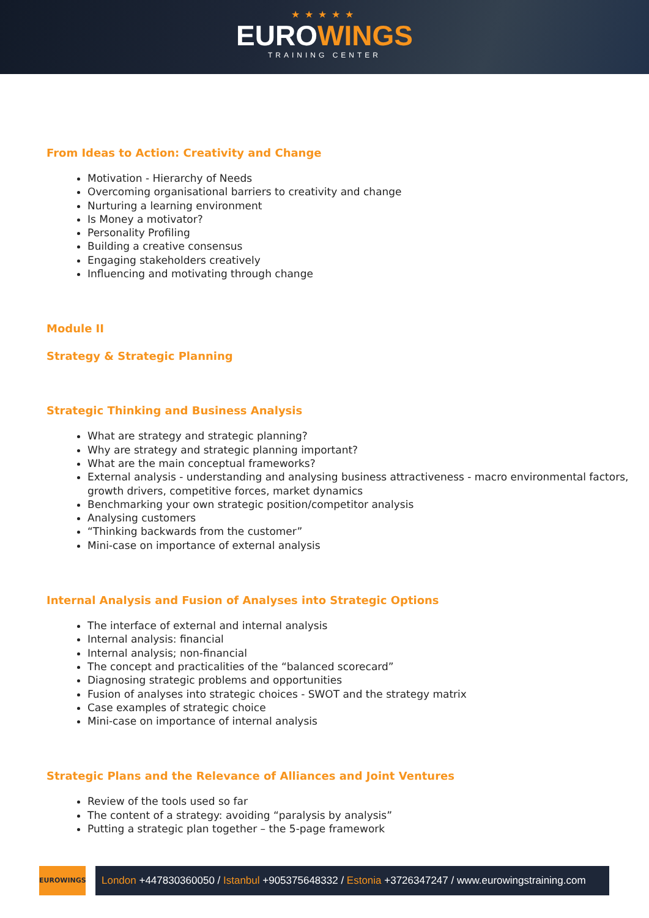★★★★★
EUROWINGS
TRAINING CENTER
From Ideas to Action: Creativity and Change
Motivation - Hierarchy of Needs
Overcoming organisational barriers to creativity and change
Nurturing a learning environment
Is Money a motivator?
Personality Profiling
Building a creative consensus
Engaging stakeholders creatively
Influencing and motivating through change
Module II
Strategy & Strategic Planning
Strategic Thinking and Business Analysis
What are strategy and strategic planning?
Why are strategy and strategic planning important?
What are the main conceptual frameworks?
External analysis - understanding and analysing business attractiveness - macro environmental factors, growth drivers, competitive forces, market dynamics
Benchmarking your own strategic position/competitor analysis
Analysing customers
“Thinking backwards from the customer”
Mini-case on importance of external analysis
Internal Analysis and Fusion of Analyses into Strategic Options
The interface of external and internal analysis
Internal analysis: financial
Internal analysis; non-financial
The concept and practicalities of the “balanced scorecard”
Diagnosing strategic problems and opportunities
Fusion of analyses into strategic choices - SWOT and the strategy matrix
Case examples of strategic choice
Mini-case on importance of internal analysis
Strategic Plans and the Relevance of Alliances and Joint Ventures
Review of the tools used so far
The content of a strategy: avoiding “paralysis by analysis”
Putting a strategic plan together – the 5-page framework
EUROWINGS
London +447830360050 / Istanbul +905375648332 / Estonia +3726347247 / www.eurowingstraining.com